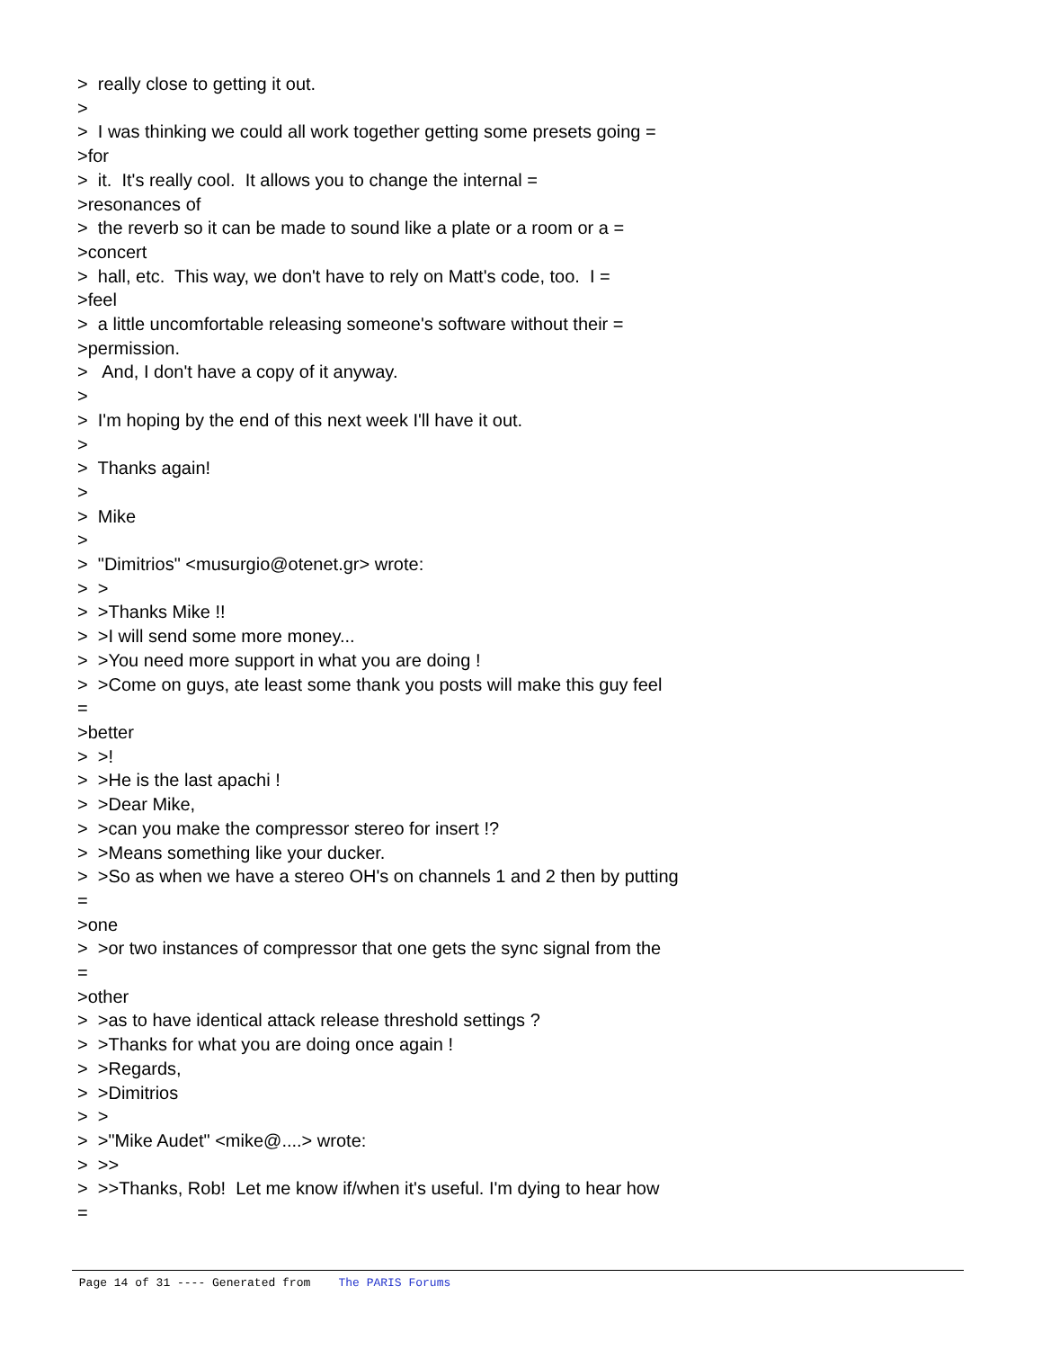> really close to getting it out. > > I was thinking we could all work together getting some presets going = >for > it. It's really cool. It allows you to change the internal = >resonances of > the reverb so it can be made to sound like a plate or a room or a = >concert > hall, etc. This way, we don't have to rely on Matt's code, too. I = >feel > a little uncomfortable releasing someone's software without their = >permission. > And, I don't have a copy of it anyway. > > I'm hoping by the end of this next week I'll have it out. > > Thanks again! > > Mike > > "Dimitrios" <musurgio@otenet.gr> wrote: > > > >Thanks Mike !! > >I will send some more money... > >You need more support in what you are doing ! > >Come on guys, ate least some thank you posts will make this guy feel = >better > >! > >He is the last apachi ! > >Dear Mike, > >can you make the compressor stereo for insert !? > >Means something like your ducker. > >So as when we have a stereo OH's on channels 1 and 2 then by putting = >one > >or two instances of compressor that one gets the sync signal from the = >other > >as to have identical attack release threshold settings ? > >Thanks for what you are doing once again ! > >Regards, > >Dimitrios > > > >"Mike Audet" <mike@....> wrote: > >> > >>Thanks, Rob! Let me know if/when it's useful. I'm dying to hear how =
Page 14 of 31 ---- Generated from The PARIS Forums